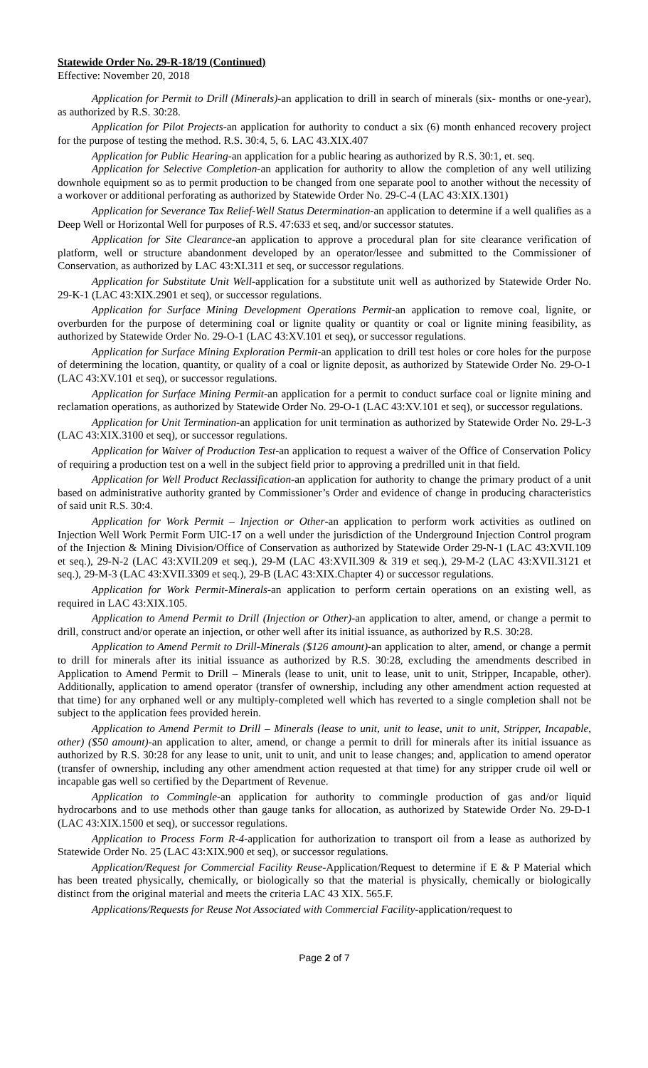Statewide Order No. 29-R-18/19 (Continued)
Effective: November 20, 2018
Application for Permit to Drill (Minerals)-an application to drill in search of minerals (six- months or one-year), as authorized by R.S. 30:28.
Application for Pilot Projects-an application for authority to conduct a six (6) month enhanced recovery project for the purpose of testing the method. R.S. 30:4, 5, 6. LAC 43.XIX.407
Application for Public Hearing-an application for a public hearing as authorized by R.S. 30:1, et. seq.
Application for Selective Completion-an application for authority to allow the completion of any well utilizing downhole equipment so as to permit production to be changed from one separate pool to another without the necessity of a workover or additional perforating as authorized by Statewide Order No. 29-C-4 (LAC 43:XIX.1301)
Application for Severance Tax Relief-Well Status Determination-an application to determine if a well qualifies as a Deep Well or Horizontal Well for purposes of R.S. 47:633 et seq, and/or successor statutes.
Application for Site Clearance-an application to approve a procedural plan for site clearance verification of platform, well or structure abandonment developed by an operator/lessee and submitted to the Commissioner of Conservation, as authorized by LAC 43:XI.311 et seq, or successor regulations.
Application for Substitute Unit Well-application for a substitute unit well as authorized by Statewide Order No. 29-K-1 (LAC 43:XIX.2901 et seq), or successor regulations.
Application for Surface Mining Development Operations Permit-an application to remove coal, lignite, or overburden for the purpose of determining coal or lignite quality or quantity or coal or lignite mining feasibility, as authorized by Statewide Order No. 29-O-1 (LAC 43:XV.101 et seq), or successor regulations.
Application for Surface Mining Exploration Permit-an application to drill test holes or core holes for the purpose of determining the location, quantity, or quality of a coal or lignite deposit, as authorized by Statewide Order No. 29-O-1 (LAC 43:XV.101 et seq), or successor regulations.
Application for Surface Mining Permit-an application for a permit to conduct surface coal or lignite mining and reclamation operations, as authorized by Statewide Order No. 29-O-1 (LAC 43:XV.101 et seq), or successor regulations.
Application for Unit Termination-an application for unit termination as authorized by Statewide Order No. 29-L-3 (LAC 43:XIX.3100 et seq), or successor regulations.
Application for Waiver of Production Test-an application to request a waiver of the Office of Conservation Policy of requiring a production test on a well in the subject field prior to approving a predrilled unit in that field.
Application for Well Product Reclassification-an application for authority to change the primary product of a unit based on administrative authority granted by Commissioner’s Order and evidence of change in producing characteristics of said unit R.S. 30:4.
Application for Work Permit – Injection or Other-an application to perform work activities as outlined on Injection Well Work Permit Form UIC-17 on a well under the jurisdiction of the Underground Injection Control program of the Injection & Mining Division/Office of Conservation as authorized by Statewide Order 29-N-1 (LAC 43:XVII.109 et seq.), 29-N-2 (LAC 43:XVII.209 et seq.), 29-M (LAC 43:XVII.309 & 319 et seq.), 29-M-2 (LAC 43:XVII.3121 et seq.), 29-M-3 (LAC 43:XVII.3309 et seq.), 29-B (LAC 43:XIX.Chapter 4) or successor regulations.
Application for Work Permit-Minerals-an application to perform certain operations on an existing well, as required in LAC 43:XIX.105.
Application to Amend Permit to Drill (Injection or Other)-an application to alter, amend, or change a permit to drill, construct and/or operate an injection, or other well after its initial issuance, as authorized by R.S. 30:28.
Application to Amend Permit to Drill-Minerals ($126 amount)-an application to alter, amend, or change a permit to drill for minerals after its initial issuance as authorized by R.S. 30:28, excluding the amendments described in Application to Amend Permit to Drill – Minerals (lease to unit, unit to lease, unit to unit, Stripper, Incapable, other). Additionally, application to amend operator (transfer of ownership, including any other amendment action requested at that time) for any orphaned well or any multiply-completed well which has reverted to a single completion shall not be subject to the application fees provided herein.
Application to Amend Permit to Drill – Minerals (lease to unit, unit to lease, unit to unit, Stripper, Incapable, other) ($50 amount)-an application to alter, amend, or change a permit to drill for minerals after its initial issuance as authorized by R.S. 30:28 for any lease to unit, unit to unit, and unit to lease changes; and, application to amend operator (transfer of ownership, including any other amendment action requested at that time) for any stripper crude oil well or incapable gas well so certified by the Department of Revenue.
Application to Commingle-an application for authority to commingle production of gas and/or liquid hydrocarbons and to use methods other than gauge tanks for allocation, as authorized by Statewide Order No. 29-D-1 (LAC 43:XIX.1500 et seq), or successor regulations.
Application to Process Form R-4-application for authorization to transport oil from a lease as authorized by Statewide Order No. 25 (LAC 43:XIX.900 et seq), or successor regulations.
Application/Request for Commercial Facility Reuse-Application/Request to determine if E & P Material which has been treated physically, chemically, or biologically so that the material is physically, chemically or biologically distinct from the original material and meets the criteria LAC 43 XIX. 565.F.
Applications/Requests for Reuse Not Associated with Commercial Facility-application/request to
Page 2 of 7